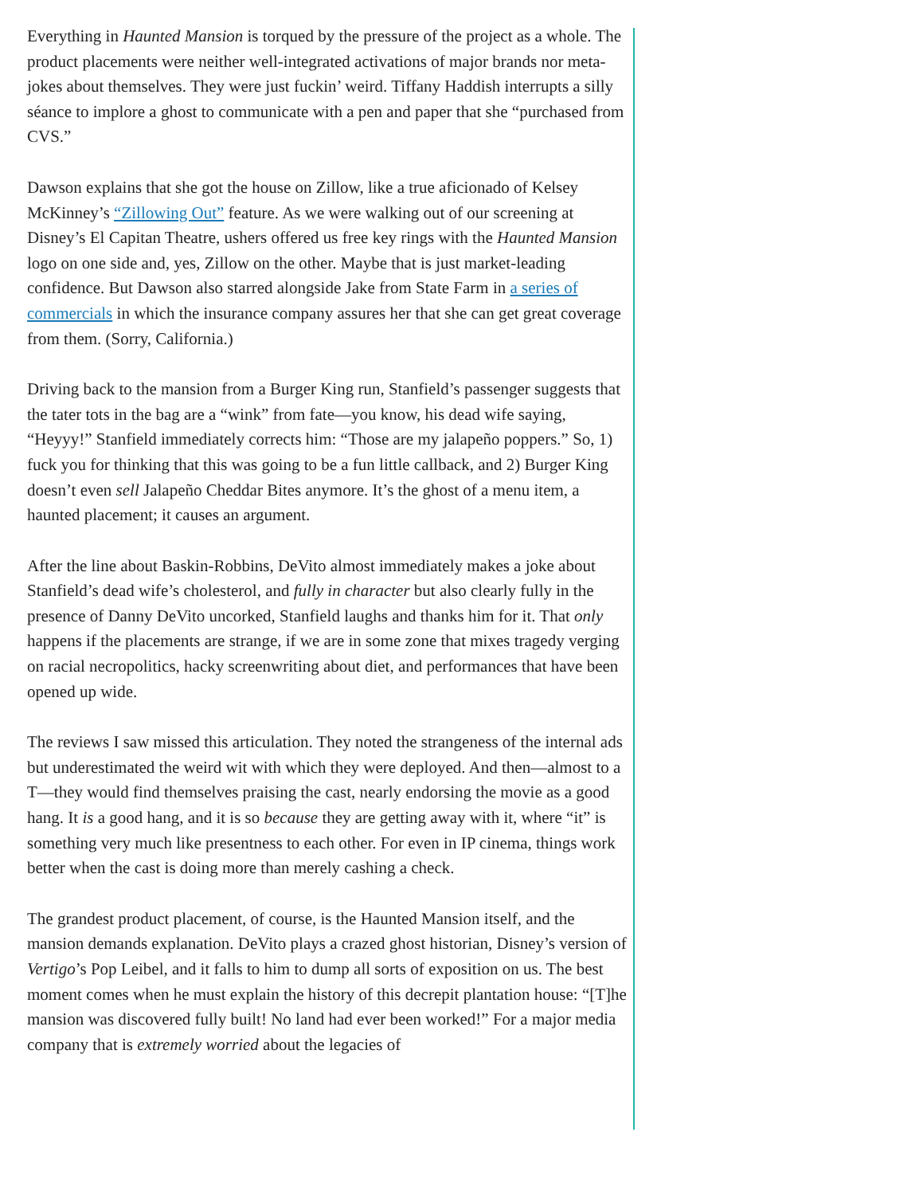Everything in Haunted Mansion is torqued by the pressure of the project as a whole. The product placements were neither well-integrated activations of major brands nor meta-jokes about themselves. They were just fuckin’ weird. Tiffany Haddish interrupts a silly séance to implore a ghost to communicate with a pen and paper that she “purchased from CVS.”
Dawson explains that she got the house on Zillow, like a true aficionado of Kelsey McKinney’s “Zillowing Out” feature. As we were walking out of our screening at Disney’s El Capitan Theatre, ushers offered us free key rings with the Haunted Mansion logo on one side and, yes, Zillow on the other. Maybe that is just market-leading confidence. But Dawson also starred alongside Jake from State Farm in a series of commercials in which the insurance company assures her that she can get great coverage from them. (Sorry, California.)
Driving back to the mansion from a Burger King run, Stanfield’s passenger suggests that the tater tots in the bag are a “wink” from fate—you know, his dead wife saying, “Heyyy!” Stanfield immediately corrects him: “Those are my jalapeño poppers.” So, 1) fuck you for thinking that this was going to be a fun little callback, and 2) Burger King doesn’t even sell Jalapeño Cheddar Bites anymore. It’s the ghost of a menu item, a haunted placement; it causes an argument.
After the line about Baskin-Robbins, DeVito almost immediately makes a joke about Stanfield’s dead wife’s cholesterol, and fully in character but also clearly fully in the presence of Danny DeVito uncorked, Stanfield laughs and thanks him for it. That only happens if the placements are strange, if we are in some zone that mixes tragedy verging on racial necropolitics, hacky screenwriting about diet, and performances that have been opened up wide.
The reviews I saw missed this articulation. They noted the strangeness of the internal ads but underestimated the weird wit with which they were deployed. And then—almost to a T—they would find themselves praising the cast, nearly endorsing the movie as a good hang. It is a good hang, and it is so because they are getting away with it, where “it” is something very much like presentness to each other. For even in IP cinema, things work better when the cast is doing more than merely cashing a check.
The grandest product placement, of course, is the Haunted Mansion itself, and the mansion demands explanation. DeVito plays a crazed ghost historian, Disney’s version of Vertigo’s Pop Leibel, and it falls to him to dump all sorts of exposition on us. The best moment comes when he must explain the history of this decrepit plantation house: “[T]he mansion was discovered fully built! No land had ever been worked!” For a major media company that is extremely worried about the legacies of